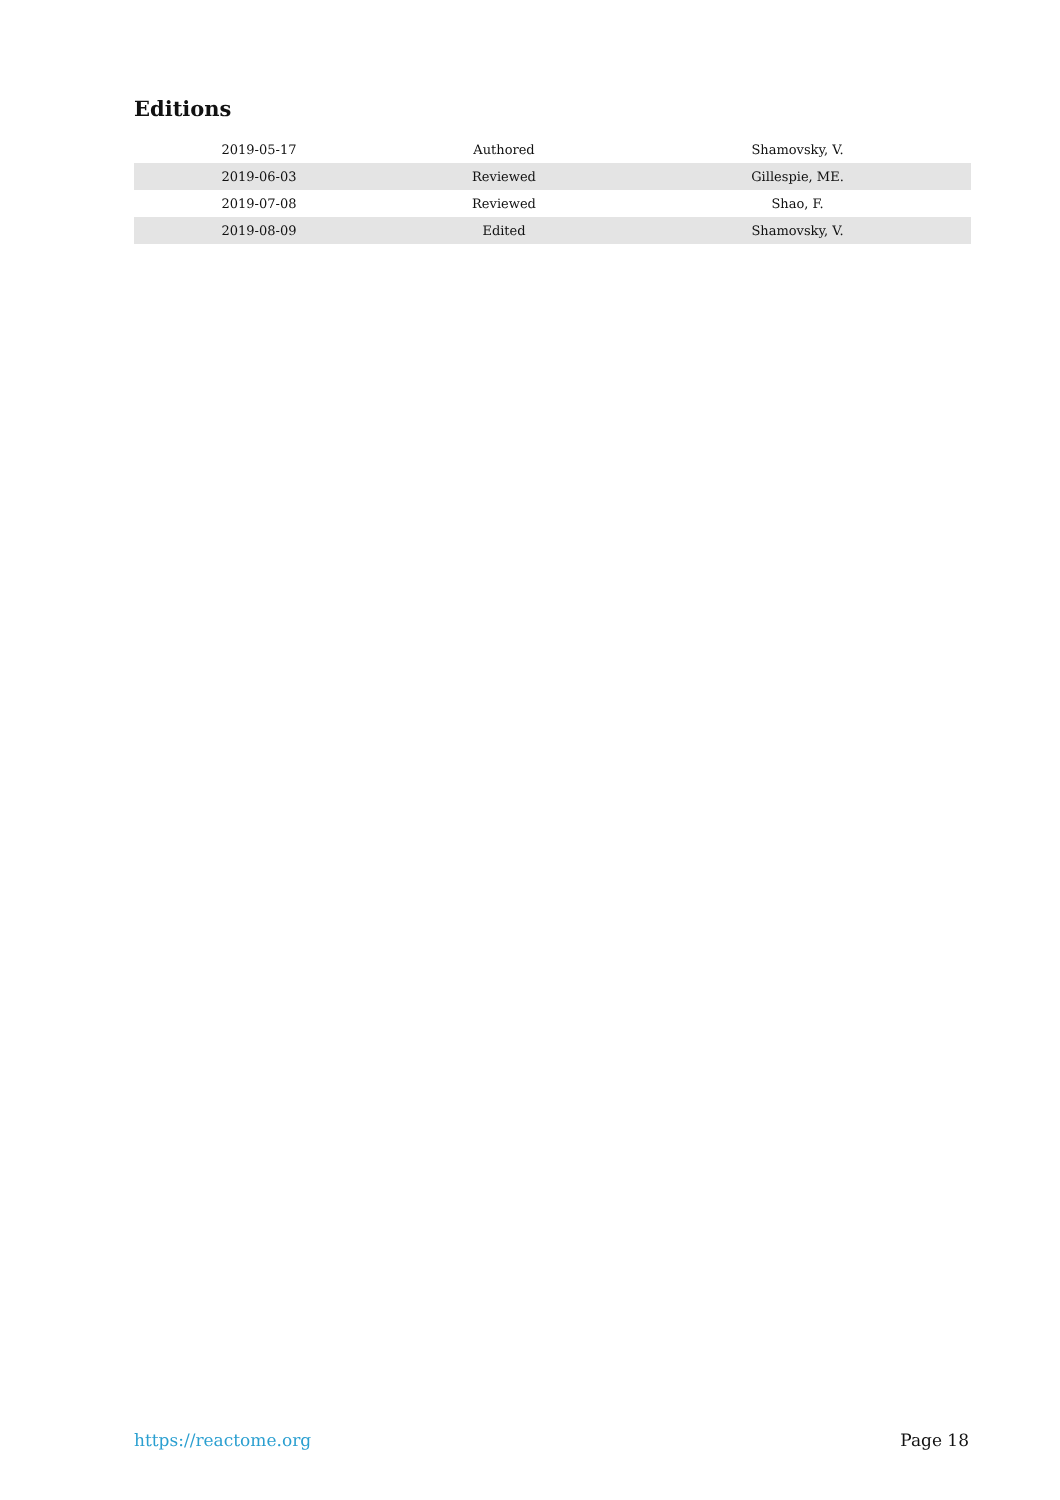Editions
| 2019-05-17 | Authored | Shamovsky, V. |
| 2019-06-03 | Reviewed | Gillespie, ME. |
| 2019-07-08 | Reviewed | Shao, F. |
| 2019-08-09 | Edited | Shamovsky, V. |
https://reactome.org Page 18